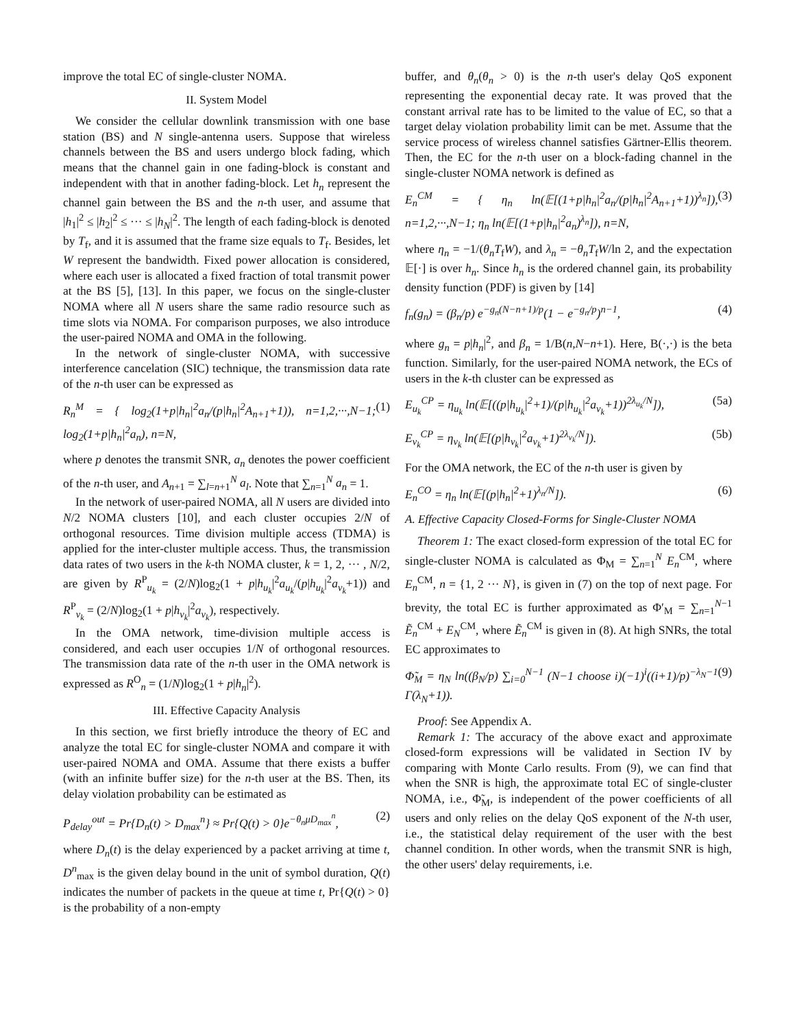improve the total EC of single-cluster NOMA.
II. System Model
We consider the cellular downlink transmission with one base station (BS) and N single-antenna users. Suppose that wireless channels between the BS and users undergo block fading, which means that the channel gain in one fading-block is constant and independent with that in another fading-block. Let h<sub>n</sub> represent the channel gain between the BS and the n-th user, and assume that |h<sub>1</sub>|<sup>2</sup> ≤ |h<sub>2</sub>|<sup>2</sup> ≤ ··· ≤ |h<sub>N</sub>|<sup>2</sup>. The length of each fading-block is denoted by T<sub>f</sub>, and it is assumed that the frame size equals to T<sub>f</sub>. Besides, let W represent the bandwidth. Fixed power allocation is considered, where each user is allocated a fixed fraction of total transmit power at the BS [5], [13]. In this paper, we focus on the single-cluster NOMA where all N users share the same radio resource such as time slots via NOMA. For comparison purposes, we also introduce the user-paired NOMA and OMA in the following.
In the network of single-cluster NOMA, with successive interference cancelation (SIC) technique, the transmission data rate of the n-th user can be expressed as
R<sub>n</sub><sup>M</sup> = { log<sub>2</sub>(1+p|h<sub>n</sub>|<sup>2</sup>a<sub>n</sub>/(p|h<sub>n</sub>|<sup>2</sup>A<sub>n+1</sub>+1)), n=1,2,···,N−1; log<sub>2</sub>(1+p|h<sub>n</sub>|<sup>2</sup>a<sub>n</sub>), n=N, (1)
where p denotes the transmit SNR, a<sub>n</sub> denotes the power coefficient of the n-th user, and A<sub>n+1</sub> = ∑<sub>l=n+1</sub><sup>N</sup> a<sub>l</sub>. Note that ∑<sub>n=1</sub><sup>N</sup> a<sub>n</sub> = 1.
In the network of user-paired NOMA, all N users are divided into N/2 NOMA clusters [10], and each cluster occupies 2/N of orthogonal resources. Time division multiple access (TDMA) is applied for the inter-cluster multiple access. Thus, the transmission data rates of two users in the k-th NOMA cluster, k = 1, 2, ··· , N/2, are given by R<sup>P</sup><sub>u<sub>k</sub></sub> = (2/N)log<sub>2</sub>(1 + p|h<sub>u<sub>k</sub></sub>|<sup>2</sup>a<sub>u<sub>k</sub></sub>/(p|h<sub>u<sub>k</sub></sub>|<sup>2</sup>a<sub>v<sub>k</sub></sub>+1)) and R<sup>P</sup><sub>v<sub>k</sub></sub> = (2/N)log<sub>2</sub>(1 + p|h<sub>v<sub>k</sub></sub>|<sup>2</sup>a<sub>v<sub>k</sub></sub>), respectively.
In the OMA network, time-division multiple access is considered, and each user occupies 1/N of orthogonal resources. The transmission data rate of the n-th user in the OMA network is expressed as R<sup>O</sup><sub>n</sub> = (1/N)log<sub>2</sub>(1 + p|h<sub>n</sub>|<sup>2</sup>).
III. Effective Capacity Analysis
In this section, we first briefly introduce the theory of EC and analyze the total EC for single-cluster NOMA and compare it with user-paired NOMA and OMA. Assume that there exists a buffer (with an infinite buffer size) for the n-th user at the BS. Then, its delay violation probability can be estimated as
P<sub>delay</sub><sup>out</sup> = Pr{D<sub>n</sub>(t) > D<sub>max</sub><sup>n</sup>} ≈ Pr{Q(t) > 0}e<sup>−θ<sub>n</sub>μD<sub>max</sub><sup>n</sup></sup>, (2)
where D<sub>n</sub>(t) is the delay experienced by a packet arriving at time t, D<sup>n</sup><sub>max</sub> is the given delay bound in the unit of symbol duration, Q(t) indicates the number of packets in the queue at time t, Pr{Q(t) > 0} is the probability of a non-empty
buffer, and θ<sub>n</sub>(θ<sub>n</sub> > 0) is the n-th user's delay QoS exponent representing the exponential decay rate. It was proved that the constant arrival rate has to be limited to the value of EC, so that a target delay violation probability limit can be met. Assume that the service process of wireless channel satisfies Gärtner-Ellis theorem. Then, the EC for the n-th user on a block-fading channel in the single-cluster NOMA network is defined as
E<sub>n</sub><sup>CM</sup> = { η<sub>n</sub> ln(𝔼[(1+p|h<sub>n</sub>|<sup>2</sup>a<sub>n</sub>/(p|h<sub>n</sub>|<sup>2</sup>A<sub>n+1</sub>+1))<sup>λ<sub>n</sub></sup>]), n=1,2,···,N−1; η<sub>n</sub> ln(𝔼[(1+p|h<sub>n</sub>|<sup>2</sup>a<sub>n</sub>)<sup>λ<sub>n</sub></sup>]), n=N, (3)
where η<sub>n</sub> = −1/(θ<sub>n</sub>T<sub>f</sub>W), and λ<sub>n</sub> = −θ<sub>n</sub>T<sub>f</sub>W/ln 2, and the expectation 𝔼[·] is over h<sub>n</sub>. Since h<sub>n</sub> is the ordered channel gain, its probability density function (PDF) is given by [14]
f<sub>n</sub>(g<sub>n</sub>) = (β<sub>n</sub>/p) e<sup>−g<sub>n</sub>(N−n+1)/p</sup>(1 − e<sup>−g<sub>n</sub>/p</sup>)<sup>n−1</sup>, (4)
where g<sub>n</sub> = p|h<sub>n</sub>|<sup>2</sup>, and β<sub>n</sub> = 1/B(n,N−n+1). Here, B(·,·) is the beta function. Similarly, for the user-paired NOMA network, the ECs of users in the k-th cluster can be expressed as
E<sub>u<sub>k</sub></sub><sup>CP</sup> = η<sub>u<sub>k</sub></sub> ln(𝔼[((p|h<sub>u<sub>k</sub></sub>|<sup>2</sup>+1)/(p|h<sub>u<sub>k</sub></sub>|<sup>2</sup>a<sub>v<sub>k</sub></sub>+1))<sup>2λ<sub>u<sub>k</sub></sub>/N</sup>]), (5a)
E<sub>v<sub>k</sub></sub><sup>CP</sup> = η<sub>v<sub>k</sub></sub> ln(𝔼[(p|h<sub>v<sub>k</sub></sub>|<sup>2</sup>a<sub>v<sub>k</sub></sub>+1)<sup>2λ<sub>v<sub>k</sub></sub>/N</sup>]). (5b)
For the OMA network, the EC of the n-th user is given by
E<sub>n</sub><sup>CO</sup> = η<sub>n</sub> ln(𝔼[(p|h<sub>n</sub>|<sup>2</sup>+1)<sup>λ<sub>n</sub>/N</sup>]). (6)
A. Effective Capacity Closed-Forms for Single-Cluster NOMA
Theorem 1: The exact closed-form expression of the total EC for single-cluster NOMA is calculated as Φ<sub>M</sub> = ∑<sub>n=1</sub><sup>N</sup> E<sub>n</sub><sup>CM</sup>, where E<sub>n</sub><sup>CM</sup>, n = {1, 2 ··· N}, is given in (7) on the top of next page. For brevity, the total EC is further approximated as Φ′<sub>M</sub> = ∑<sub>n=1</sub><sup>N−1</sup> Ẽ<sub>n</sub><sup>CM</sup> + E<sub>N</sub><sup>CM</sup>, where Ẽ<sub>n</sub><sup>CM</sup> is given in (8). At high SNRs, the total EC approximates to
Φ̃<sub>M</sub> = η<sub>N</sub> ln((β<sub>N</sub>/p) ∑<sub>i=0</sub><sup>N−1</sup> (N−1 choose i)(−1)<sup>i</sup>((i+1)/p)<sup>−λ<sub>N</sub>−1</sup> Γ(λ<sub>N</sub>+1)). (9)
Proof: See Appendix A.
Remark 1: The accuracy of the above exact and approximate closed-form expressions will be validated in Section IV by comparing with Monte Carlo results. From (9), we can find that when the SNR is high, the approximate total EC of single-cluster NOMA, i.e., Φ̃<sub>M</sub>, is independent of the power coefficients of all users and only relies on the delay QoS exponent of the N-th user, i.e., the statistical delay requirement of the user with the best channel condition. In other words, when the transmit SNR is high, the other users' delay requirements, i.e.